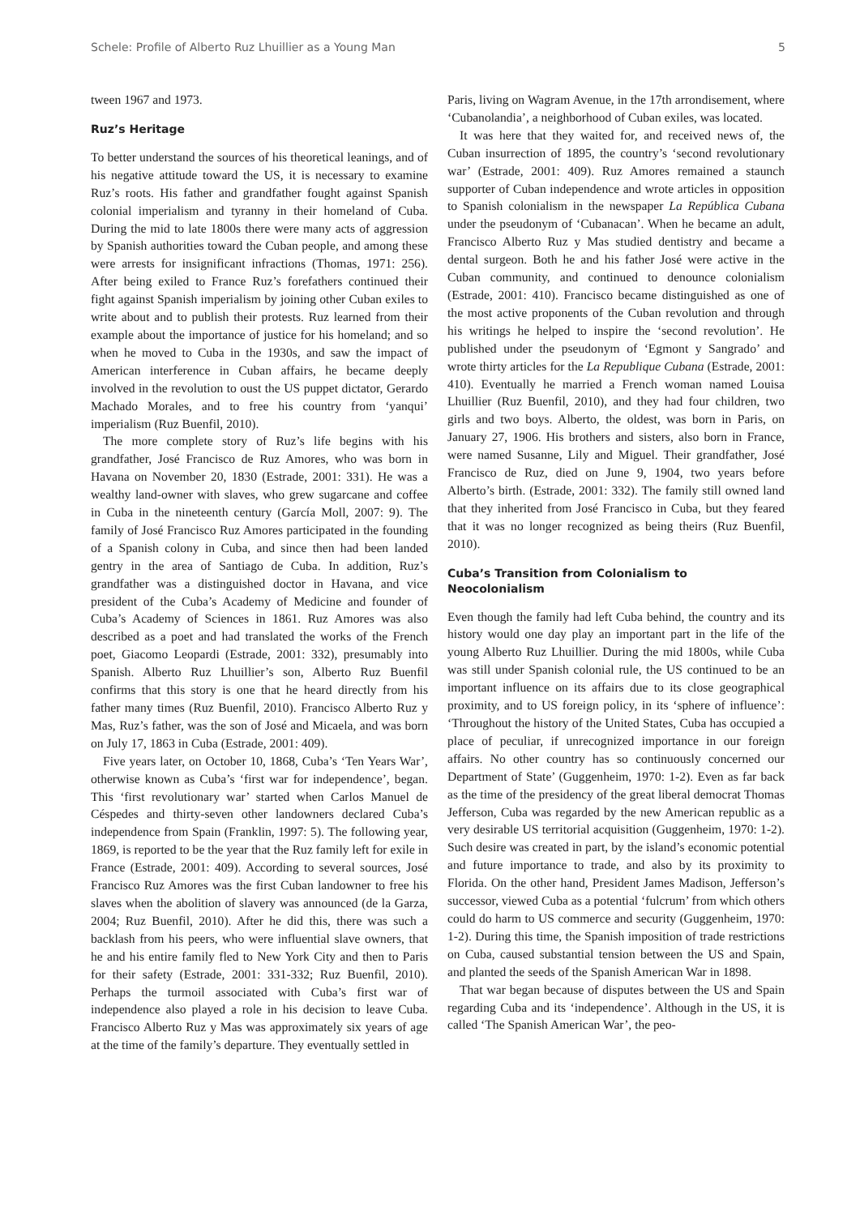Schele: Profile of Alberto Ruz Lhuillier as a Young Man 5
tween 1967 and 1973.
Ruz’s Heritage
To better understand the sources of his theoretical leanings, and of his negative attitude toward the US, it is necessary to examine Ruz’s roots. His father and grandfather fought against Spanish colonial imperialism and tyranny in their homeland of Cuba. During the mid to late 1800s there were many acts of aggression by Spanish authorities toward the Cuban people, and among these were arrests for insignificant infractions (Thomas, 1971: 256). After being exiled to France Ruz’s forefathers continued their fight against Spanish imperialism by joining other Cuban exiles to write about and to publish their protests. Ruz learned from their example about the importance of justice for his homeland; and so when he moved to Cuba in the 1930s, and saw the impact of American interference in Cuban affairs, he became deeply involved in the revolution to oust the US puppet dictator, Gerardo Machado Morales, and to free his country from ‘yanqui’ imperialism (Ruz Buenfil, 2010).
The more complete story of Ruz’s life begins with his grandfather, José Francisco de Ruz Amores, who was born in Havana on November 20, 1830 (Estrade, 2001: 331). He was a wealthy land-owner with slaves, who grew sugarcane and coffee in Cuba in the nineteenth century (García Moll, 2007: 9). The family of José Francisco Ruz Amores participated in the founding of a Spanish colony in Cuba, and since then had been landed gentry in the area of Santiago de Cuba. In addition, Ruz’s grandfather was a distinguished doctor in Havana, and vice president of the Cuba’s Academy of Medicine and founder of Cuba’s Academy of Sciences in 1861. Ruz Amores was also described as a poet and had translated the works of the French poet, Giacomo Leopardi (Estrade, 2001: 332), presumably into Spanish. Alberto Ruz Lhuillier’s son, Alberto Ruz Buenfil confirms that this story is one that he heard directly from his father many times (Ruz Buenfil, 2010). Francisco Alberto Ruz y Mas, Ruz’s father, was the son of José and Micaela, and was born on July 17, 1863 in Cuba (Estrade, 2001: 409).
Five years later, on October 10, 1868, Cuba’s ‘Ten Years War’, otherwise known as Cuba’s ‘first war for independence’, began. This ‘first revolutionary war’ started when Carlos Manuel de Céspedes and thirty-seven other landowners declared Cuba’s independence from Spain (Franklin, 1997: 5). The following year, 1869, is reported to be the year that the Ruz family left for exile in France (Estrade, 2001: 409). According to several sources, José Francisco Ruz Amores was the first Cuban landowner to free his slaves when the abolition of slavery was announced (de la Garza, 2004; Ruz Buenfil, 2010). After he did this, there was such a backlash from his peers, who were influential slave owners, that he and his entire family fled to New York City and then to Paris for their safety (Estrade, 2001: 331-332; Ruz Buenfil, 2010). Perhaps the turmoil associated with Cuba’s first war of independence also played a role in his decision to leave Cuba. Francisco Alberto Ruz y Mas was approximately six years of age at the time of the family’s departure. They eventually settled in
Paris, living on Wagram Avenue, in the 17th arrondisement, where ‘Cubanolandia’, a neighborhood of Cuban exiles, was located.
It was here that they waited for, and received news of, the Cuban insurrection of 1895, the country’s ‘second revolutionary war’ (Estrade, 2001: 409). Ruz Amores remained a staunch supporter of Cuban independence and wrote articles in opposition to Spanish colonialism in the newspaper La República Cubana under the pseudonym of ‘Cubanacan’. When he became an adult, Francisco Alberto Ruz y Mas studied dentistry and became a dental surgeon. Both he and his father José were active in the Cuban community, and continued to denounce colonialism (Estrade, 2001: 410). Francisco became distinguished as one of the most active proponents of the Cuban revolution and through his writings he helped to inspire the ‘second revolution’. He published under the pseudonym of ‘Egmont y Sangrado’ and wrote thirty articles for the La Republique Cubana (Estrade, 2001: 410). Eventually he married a French woman named Louisa Lhuillier (Ruz Buenfil, 2010), and they had four children, two girls and two boys. Alberto, the oldest, was born in Paris, on January 27, 1906. His brothers and sisters, also born in France, were named Susanne, Lily and Miguel. Their grandfather, José Francisco de Ruz, died on June 9, 1904, two years before Alberto’s birth. (Estrade, 2001: 332). The family still owned land that they inherited from José Francisco in Cuba, but they feared that it was no longer recognized as being theirs (Ruz Buenfil, 2010).
Cuba’s Transition from Colonialism to
Neocolonialism
Even though the family had left Cuba behind, the country and its history would one day play an important part in the life of the young Alberto Ruz Lhuillier. During the mid 1800s, while Cuba was still under Spanish colonial rule, the US continued to be an important influence on its affairs due to its close geographical proximity, and to US foreign policy, in its ‘sphere of influence’: ‘Throughout the history of the United States, Cuba has occupied a place of peculiar, if unrecognized importance in our foreign affairs. No other country has so continuously concerned our Department of State’ (Guggenheim, 1970: 1-2). Even as far back as the time of the presidency of the great liberal democrat Thomas Jefferson, Cuba was regarded by the new American republic as a very desirable US territorial acquisition (Guggenheim, 1970: 1-2). Such desire was created in part, by the island’s economic potential and future importance to trade, and also by its proximity to Florida. On the other hand, President James Madison, Jefferson’s successor, viewed Cuba as a potential ‘fulcrum’ from which others could do harm to US commerce and security (Guggenheim, 1970: 1-2). During this time, the Spanish imposition of trade restrictions on Cuba, caused substantial tension between the US and Spain, and planted the seeds of the Spanish American War in 1898.
That war began because of disputes between the US and Spain regarding Cuba and its ‘independence’. Although in the US, it is called ‘The Spanish American War’, the peo-